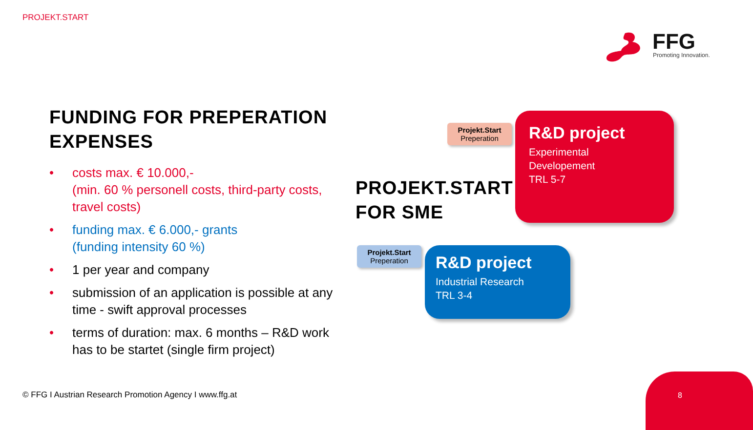PROJEKT.START
FFG
Promoting Innovation.
FUNDING FOR PREPERATION EXPENSES
• costs max. € 10.000,-
(min. 60 % personell costs, third-party costs, travel costs)
• funding max. € 6.000,- grants
(funding intensity 60 %)
• 1 per year and company
• submission of an application is possible at any time - swift approval processes
• terms of duration: max. 6 months – R&D work has to be startet (single firm project)
PROJEKT.START
FOR SME
Projekt.Start
Preperation
R&D project
Experimental
Developement
TRL 5-7
Projekt.Start
Preperation
R&D project
Industrial Research
TRL 3-4
© FFG I Austrian Research Promotion Agency I www.ffg.at
8